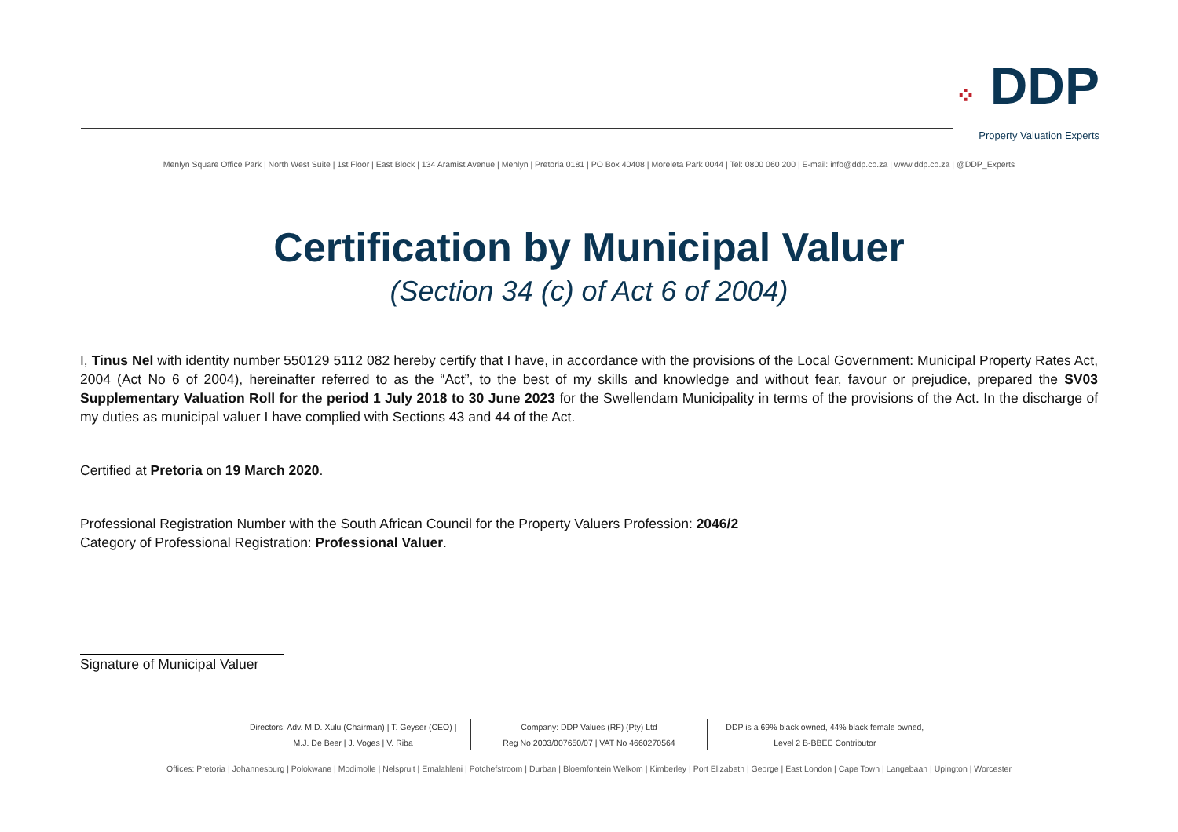⁘ DDP
Property Valuation Experts
Menlyn Square Office Park | North West Suite | 1st Floor | East Block | 134 Aramist Avenue | Menlyn | Pretoria 0181 | PO Box 40408 | Moreleta Park 0044 | Tel: 0800 060 200 | E-mail: info@ddp.co.za | www.ddp.co.za | @DDP_Experts
Certification by Municipal Valuer
(Section 34 (c) of Act 6 of 2004)
I, Tinus Nel with identity number 550129 5112 082 hereby certify that I have, in accordance with the provisions of the Local Government: Municipal Property Rates Act, 2004 (Act No 6 of 2004), hereinafter referred to as the “Act”, to the best of my skills and knowledge and without fear, favour or prejudice, prepared the SV03 Supplementary Valuation Roll for the period 1 July 2018 to 30 June 2023 for the Swellendam Municipality in terms of the provisions of the Act. In the discharge of my duties as municipal valuer I have complied with Sections 43 and 44 of the Act.
Certified at Pretoria on 19 March 2020.
Professional Registration Number with the South African Council for the Property Valuers Profession: 2046/2
Category of Professional Registration: Professional Valuer.
Signature of Municipal Valuer
Directors: Adv. M.D. Xulu (Chairman) | T. Geyser (CEO) |
M.J. De Beer | J. Voges | V. Riba
Company: DDP Values (RF) (Pty) Ltd
Reg No 2003/007650/07 | VAT No 4660270564
DDP is a 69% black owned, 44% black female owned,
Level 2 B-BBEE Contributor
Offices: Pretoria | Johannesburg | Polokwane | Modimolle | Nelspruit | Emalahleni | Potchefstroom | Durban | Bloemfontein Welkom | Kimberley | Port Elizabeth | George | East London | Cape Town | Langebaan | Upington | Worcester